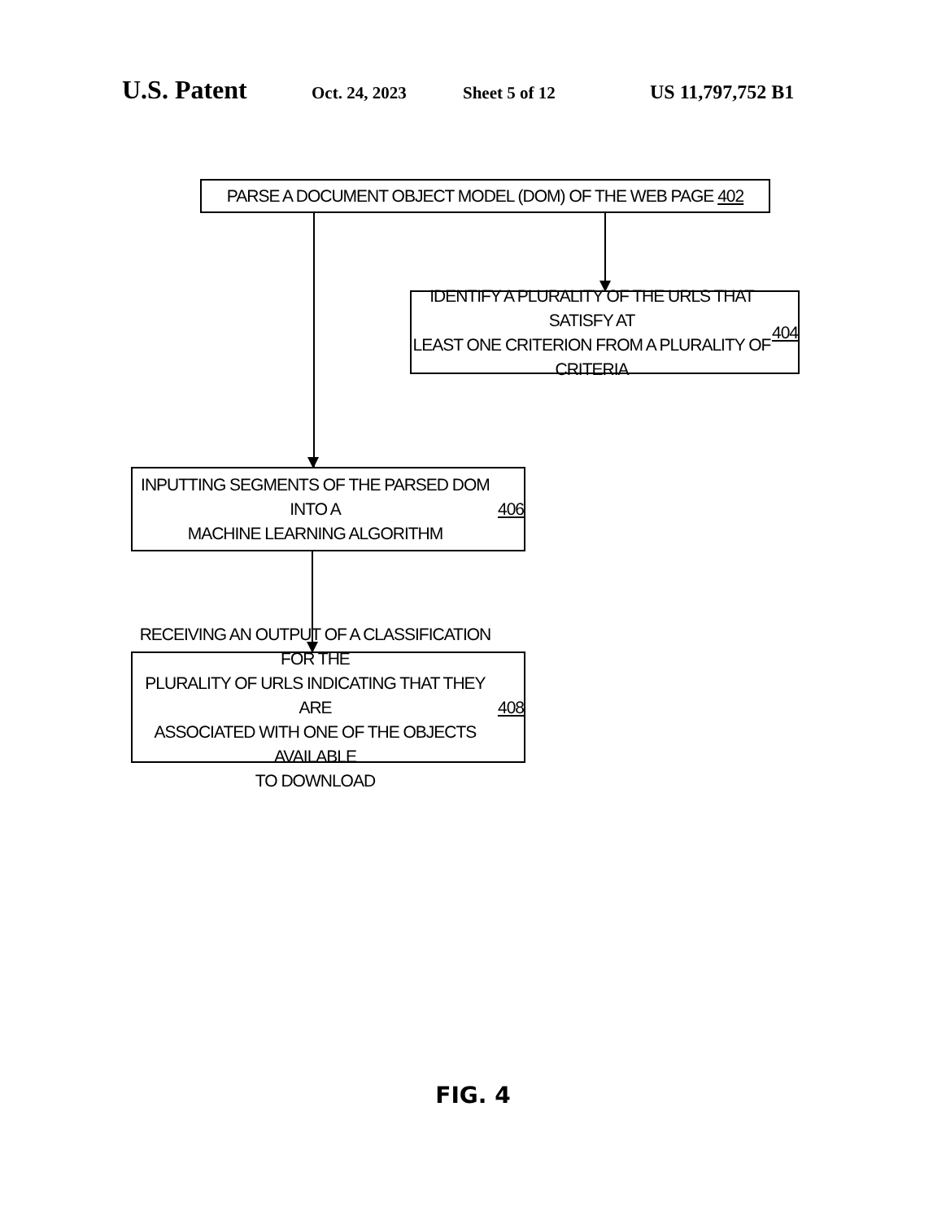U.S. Patent Oct. 24, 2023 Sheet 5 of 12 US 11,797,752 B1
PARSE A DOCUMENT OBJECT MODEL (DOM) OF THE WEB PAGE 402
IDENTIFY A PLURALITY OF THE URLS THAT SATISFY AT
LEAST ONE CRITERION FROM A PLURALITY OF
CRITERIA 404
INPUTTING SEGMENTS OF THE PARSED DOM INTO A
MACHINE LEARNING ALGORITHM 406
RECEIVING AN OUTPUT OF A CLASSIFICATION FOR THE
PLURALITY OF URLS INDICATING THAT THEY ARE
ASSOCIATED WITH ONE OF THE OBJECTS AVAILABLE
TO DOWNLOAD 408
FIG. 4